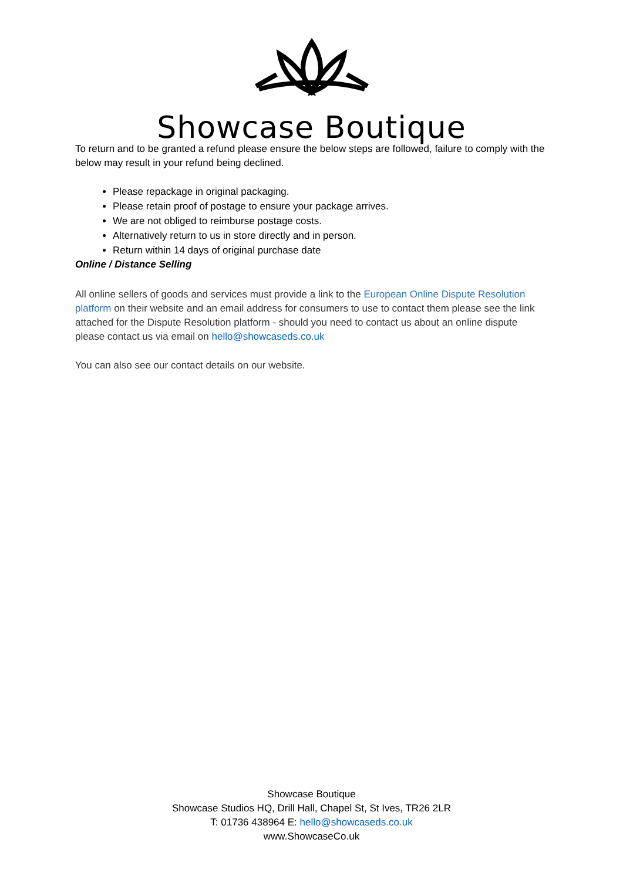Showcase Boutique
To return and to be granted a refund please ensure the below steps are followed, failure to comply with the below may result in your refund being declined.
Please repackage in original packaging.
Please retain proof of postage to ensure your package arrives.
We are not obliged to reimburse postage costs.
Alternatively return to us in store directly and in person.
Return within 14 days of original purchase date
Online / Distance Selling
All online sellers of goods and services must provide a link to the European Online Dispute Resolution platform on their website and an email address for consumers to use to contact them please see the link attached for the Dispute Resolution platform - should you need to contact us about an online dispute please contact us via email on hello@showcaseds.co.uk
You can also see our contact details on our website.
Showcase Boutique
Showcase Studios HQ, Drill Hall, Chapel St, St Ives, TR26 2LR
T: 01736 438964 E: hello@showcaseds.co.uk
www.ShowcaseCo.uk